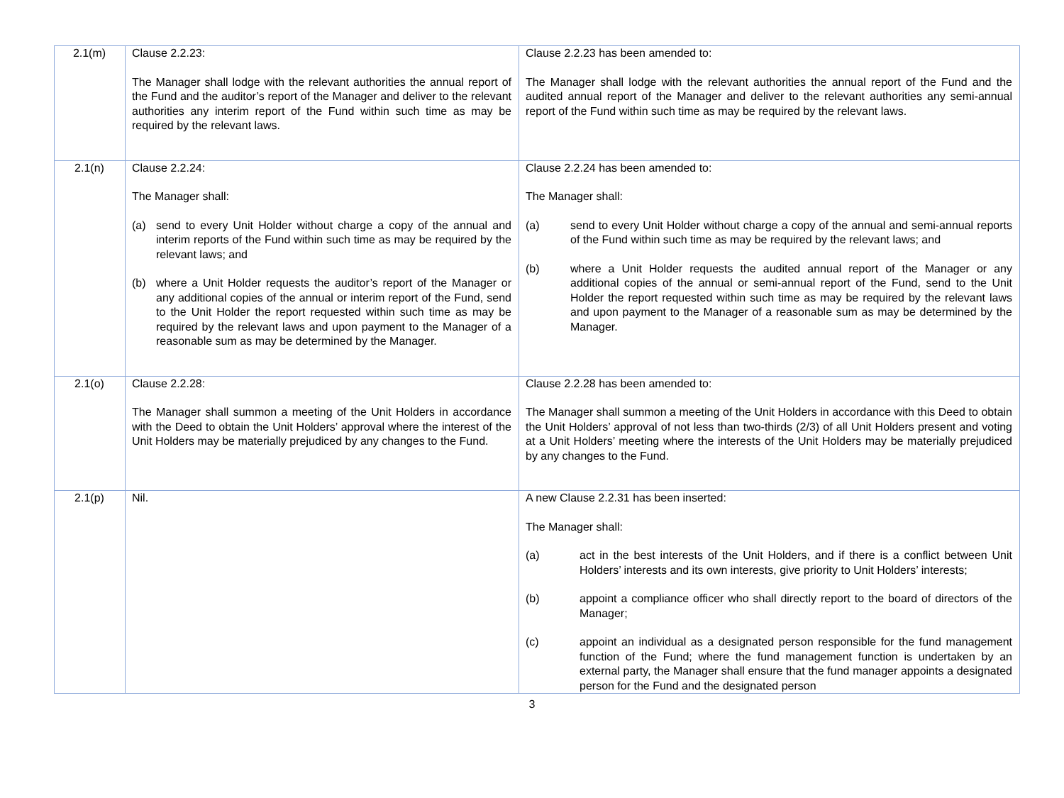| 2.1(m) | Clause 2.2.23: The Manager shall lodge with the relevant authorities the annual report of the Fund and the auditor’s report of the Manager and deliver to the relevant authorities any interim report of the Fund within such time as may be required by the relevant laws. | Clause 2.2.23 has been amended to: The Manager shall lodge with the relevant authorities the annual report of the Fund and the audited annual report of the Manager and deliver to the relevant authorities any semi-annual report of the Fund within such time as may be required by the relevant laws. |
| 2.1(n) | Clause 2.2.24: The Manager shall: (a) send to every Unit Holder without charge a copy of the annual and interim reports of the Fund within such time as may be required by the relevant laws; and (b) where a Unit Holder requests the auditor’s report of the Manager or any additional copies of the annual or interim report of the Fund, send to the Unit Holder the report requested within such time as may be required by the relevant laws and upon payment to the Manager of a reasonable sum as may be determined by the Manager. | Clause 2.2.24 has been amended to: The Manager shall: (a) send to every Unit Holder without charge a copy of the annual and semi-annual reports of the Fund within such time as may be required by the relevant laws; and (b) where a Unit Holder requests the audited annual report of the Manager or any additional copies of the annual or semi-annual report of the Fund, send to the Unit Holder the report requested within such time as may be required by the relevant laws and upon payment to the Manager of a reasonable sum as may be determined by the Manager. |
| 2.1(o) | Clause 2.2.28: The Manager shall summon a meeting of the Unit Holders in accordance with the Deed to obtain the Unit Holders’ approval where the interest of the Unit Holders may be materially prejudiced by any changes to the Fund. | Clause 2.2.28 has been amended to: The Manager shall summon a meeting of the Unit Holders in accordance with this Deed to obtain the Unit Holders’ approval of not less than two-thirds (2/3) of all Unit Holders present and voting at a Unit Holders’ meeting where the interests of the Unit Holders may be materially prejudiced by any changes to the Fund. |
| 2.1(p) | Nil. | A new Clause 2.2.31 has been inserted: The Manager shall: (a) act in the best interests of the Unit Holders, and if there is a conflict between Unit Holders’ interests and its own interests, give priority to Unit Holders’ interests; (b) appoint a compliance officer who shall directly report to the board of directors of the Manager; (c) appoint an individual as a designated person responsible for the fund management function of the Fund; where the fund management function is undertaken by an external party, the Manager shall ensure that the fund manager appoints a designated person for the Fund and the designated person |
3